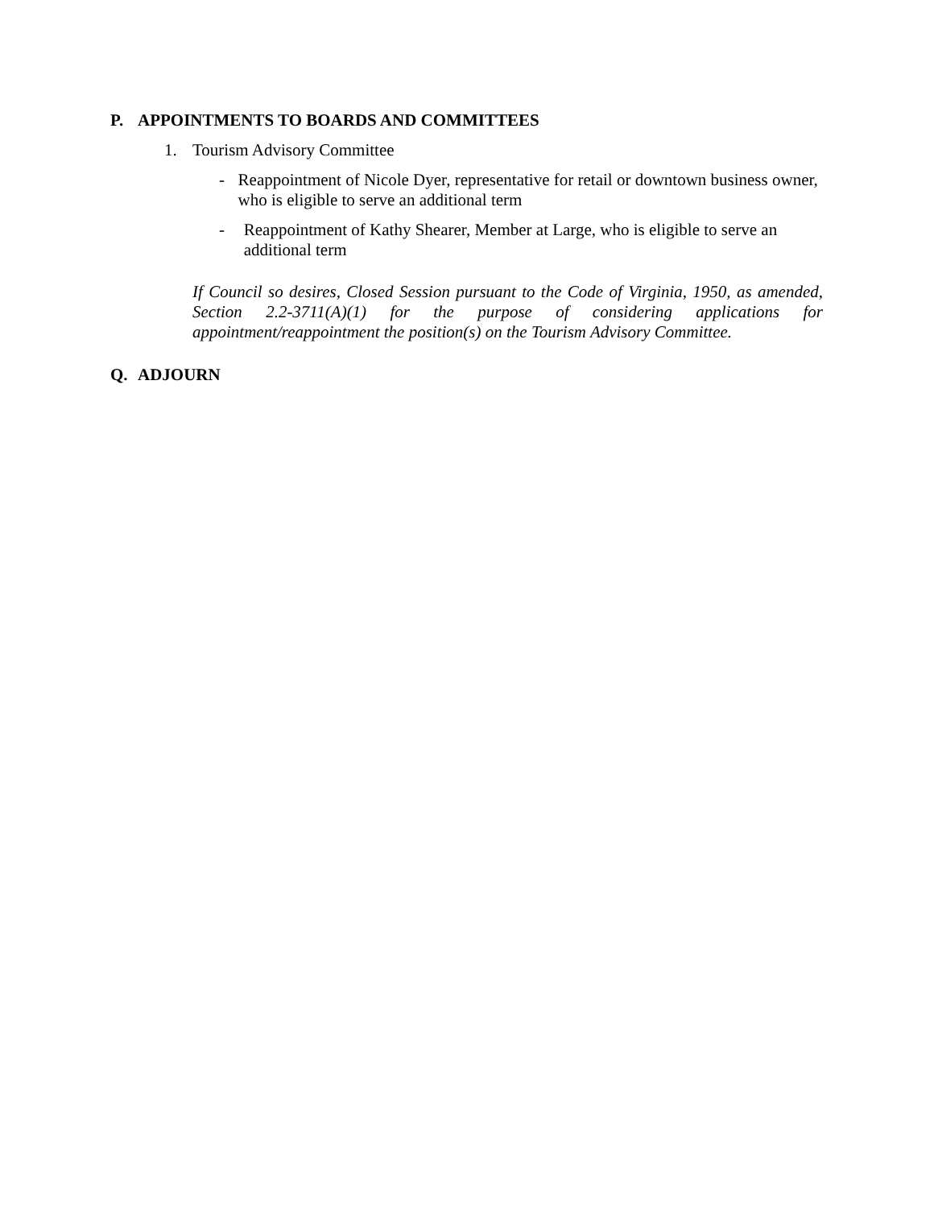P. APPOINTMENTS TO BOARDS AND COMMITTEES
1. Tourism Advisory Committee
- Reappointment of Nicole Dyer, representative for retail or downtown business owner, who is eligible to serve an additional term
- Reappointment of Kathy Shearer, Member at Large, who is eligible to serve an additional term
If Council so desires, Closed Session pursuant to the Code of Virginia, 1950, as amended, Section 2.2-3711(A)(1) for the purpose of considering applications for appointment/reappointment the position(s) on the Tourism Advisory Committee.
Q. ADJOURN